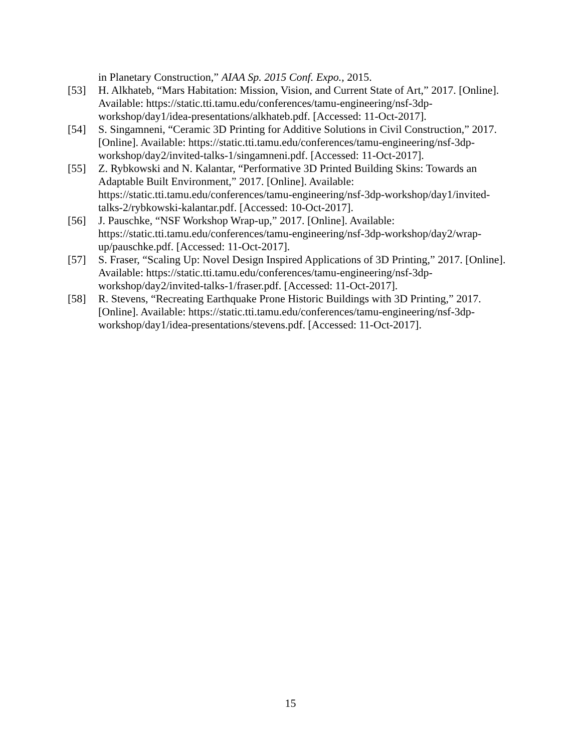in Planetary Construction,” AIAA Sp. 2015 Conf. Expo., 2015.
[53] H. Alkhateb, “Mars Habitation: Mission, Vision, and Current State of Art,” 2017. [Online]. Available: https://static.tti.tamu.edu/conferences/tamu-engineering/nsf-3dp-workshop/day1/idea-presentations/alkhateb.pdf. [Accessed: 11-Oct-2017].
[54] S. Singamneni, “Ceramic 3D Printing for Additive Solutions in Civil Construction,” 2017. [Online]. Available: https://static.tti.tamu.edu/conferences/tamu-engineering/nsf-3dp-workshop/day2/invited-talks-1/singamneni.pdf. [Accessed: 11-Oct-2017].
[55] Z. Rybkowski and N. Kalantar, “Performative 3D Printed Building Skins: Towards an Adaptable Built Environment,” 2017. [Online]. Available: https://static.tti.tamu.edu/conferences/tamu-engineering/nsf-3dp-workshop/day1/invited-talks-2/rybkowski-kalantar.pdf. [Accessed: 10-Oct-2017].
[56] J. Pauschke, “NSF Workshop Wrap-up,” 2017. [Online]. Available: https://static.tti.tamu.edu/conferences/tamu-engineering/nsf-3dp-workshop/day2/wrap-up/pauschke.pdf. [Accessed: 11-Oct-2017].
[57] S. Fraser, “Scaling Up: Novel Design Inspired Applications of 3D Printing,” 2017. [Online]. Available: https://static.tti.tamu.edu/conferences/tamu-engineering/nsf-3dp-workshop/day2/invited-talks-1/fraser.pdf. [Accessed: 11-Oct-2017].
[58] R. Stevens, “Recreating Earthquake Prone Historic Buildings with 3D Printing,” 2017. [Online]. Available: https://static.tti.tamu.edu/conferences/tamu-engineering/nsf-3dp-workshop/day1/idea-presentations/stevens.pdf. [Accessed: 11-Oct-2017].
15